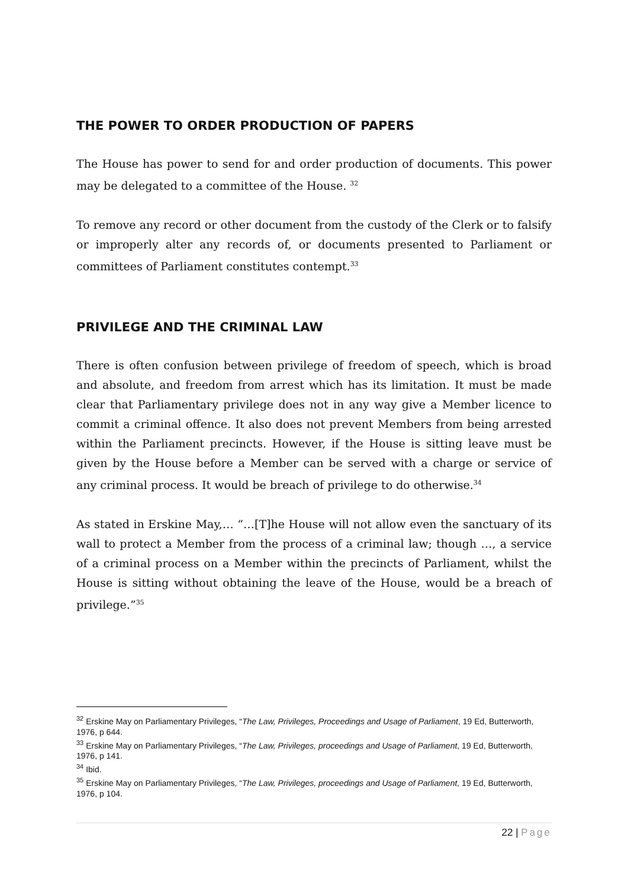THE POWER TO ORDER PRODUCTION OF PAPERS
The House has power to send for and order production of documents. This power may be delegated to a committee of the House. <sup>32</sup>
To remove any record or other document from the custody of the Clerk or to falsify or improperly alter any records of, or documents presented to Parliament or committees of Parliament constitutes contempt.<sup>33</sup>
PRIVILEGE AND THE CRIMINAL LAW
There is often confusion between privilege of freedom of speech, which is broad and absolute, and freedom from arrest which has its limitation. It must be made clear that Parliamentary privilege does not in any way give a Member licence to commit a criminal offence. It also does not prevent Members from being arrested within the Parliament precincts. However, if the House is sitting leave must be given by the House before a Member can be served with a charge or service of any criminal process. It would be breach of privilege to do otherwise.<sup>34</sup>
As stated in Erskine May,… “…[T]he House will not allow even the sanctuary of its wall to protect a Member from the process of a criminal law; though …, a service of a criminal process on a Member within the precincts of Parliament, whilst the House is sitting without obtaining the leave of the House, would be a breach of privilege.”<sup>35</sup>
<sup>32</sup> Erskine May on Parliamentary Privileges, “The Law, Privileges, Proceedings and Usage of Parliament, 19 Ed, Butterworth, 1976, p 644.
<sup>33</sup> Erskine May on Parliamentary Privileges, “The Law, Privileges, proceedings and Usage of Parliament, 19 Ed, Butterworth, 1976, p 141.
<sup>34</sup> Ibid.
<sup>35</sup> Erskine May on Parliamentary Privileges, “The Law, Privileges, proceedings and Usage of Parliament, 19 Ed, Butterworth, 1976, p 104.
22 | Page